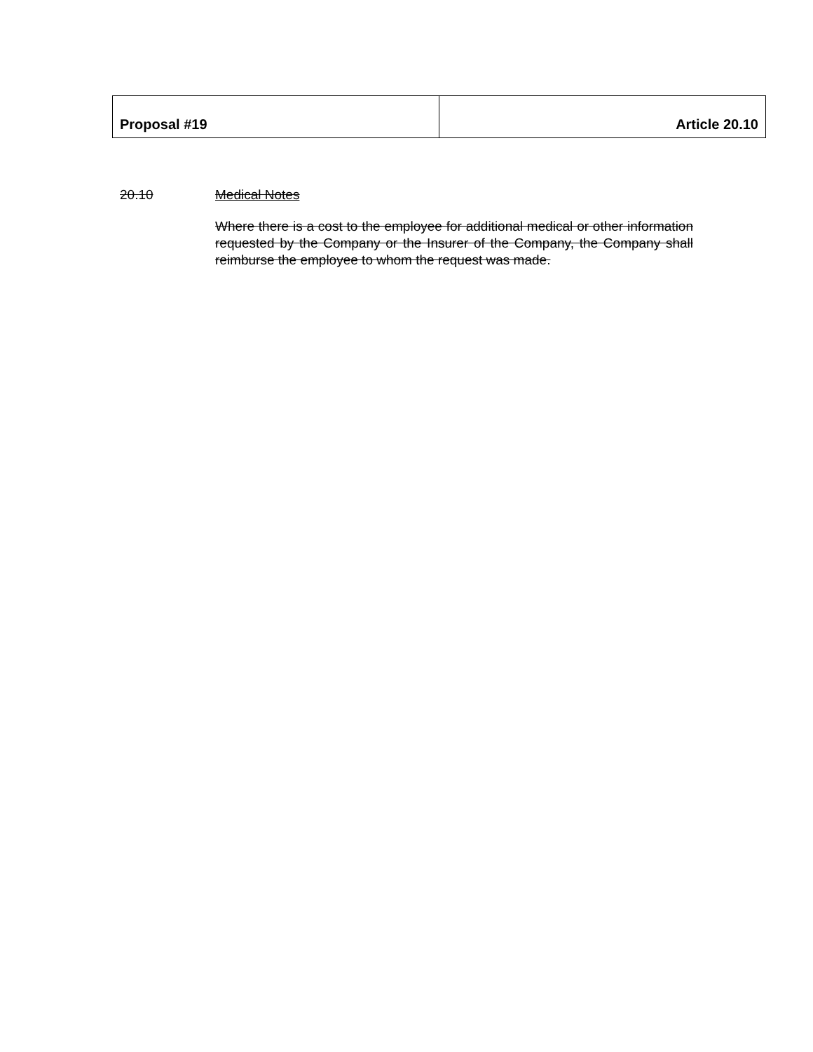| Proposal #19 | Article 20.10 |
20.10 Medical Notes
Where there is a cost to the employee for additional medical or other information requested by the Company or the Insurer of the Company, the Company shall reimburse the employee to whom the request was made.